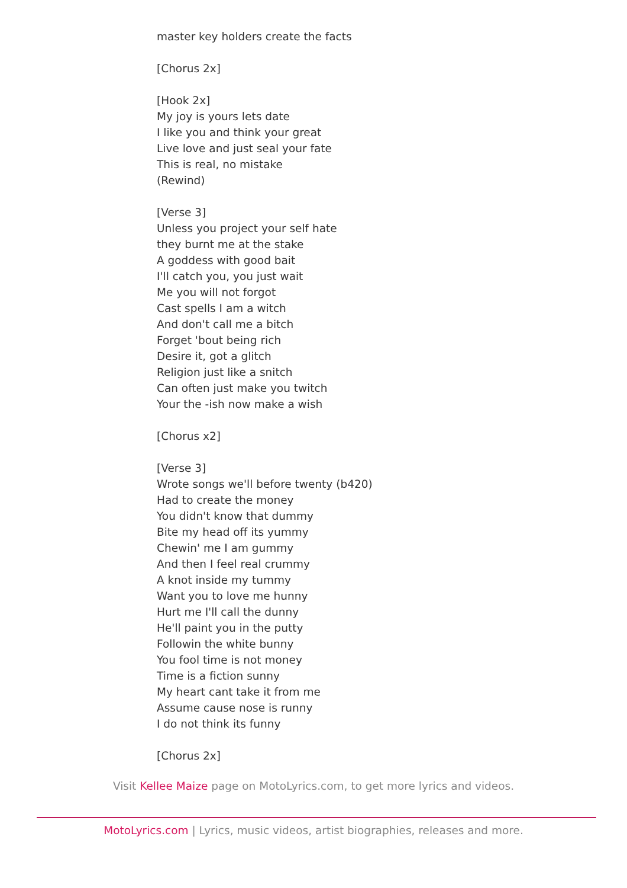master key holders create the facts
[Chorus 2x]
[Hook 2x]
My joy is yours lets date
I like you and think your great
Live love and just seal your fate
This is real, no mistake
(Rewind)
[Verse 3]
Unless you project your self hate
they burnt me at the stake
A goddess with good bait
I'll catch you, you just wait
Me you will not forgot
Cast spells I am a witch
And don't call me a bitch
Forget 'bout being rich
Desire it, got a glitch
Religion just like a snitch
Can often just make you twitch
Your the -ish now make a wish
[Chorus x2]
[Verse 3]
Wrote songs we'll before twenty (b420)
Had to create the money
You didn't know that dummy
Bite my head off its yummy
Chewin' me I am gummy
And then I feel real crummy
A knot inside my tummy
Want you to love me hunny
Hurt me I'll call the dunny
He'll paint you in the putty
Followin the white bunny
You fool time is not money
Time is a fiction sunny
My heart cant take it from me
Assume cause nose is runny
I do not think its funny
[Chorus 2x]
Visit Kellee Maize page on MotoLyrics.com, to get more lyrics and videos.
MotoLyrics.com | Lyrics, music videos, artist biographies, releases and more.